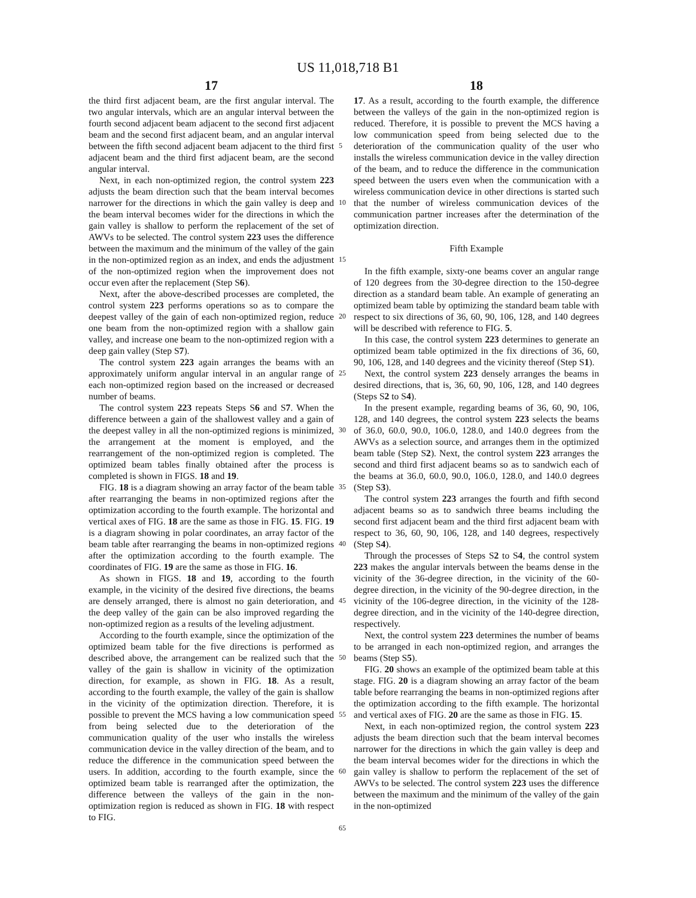US 11,018,718 B1
17 18
the third first adjacent beam, are the first angular interval. The two angular intervals, which are an angular interval between the fourth second adjacent beam adjacent to the second first adjacent beam and the second first adjacent beam, and an angular interval between the fifth second adjacent beam adjacent to the third first adjacent beam and the third first adjacent beam, are the second angular interval.
Next, in each non-optimized region, the control system 223 adjusts the beam direction such that the beam interval becomes narrower for the directions in which the gain valley is deep and the beam interval becomes wider for the directions in which the gain valley is shallow to perform the replacement of the set of AWVs to be selected. The control system 223 uses the difference between the maximum and the minimum of the valley of the gain in the non-optimized region as an index, and ends the adjustment of the non-optimized region when the improvement does not occur even after the replacement (Step S6).
Next, after the above-described processes are completed, the control system 223 performs operations so as to compare the deepest valley of the gain of each non-optimized region, reduce one beam from the non-optimized region with a shallow gain valley, and increase one beam to the non-optimized region with a deep gain valley (Step S7).
The control system 223 again arranges the beams with an approximately uniform angular interval in an angular range of each non-optimized region based on the increased or decreased number of beams.
The control system 223 repeats Steps S6 and S7. When the difference between a gain of the shallowest valley and a gain of the deepest valley in all the non-optimized regions is minimized, the arrangement at the moment is employed, and the rearrangement of the non-optimized region is completed. The optimized beam tables finally obtained after the process is completed is shown in FIGS. 18 and 19.
FIG. 18 is a diagram showing an array factor of the beam table after rearranging the beams in non-optimized regions after the optimization according to the fourth example. The horizontal and vertical axes of FIG. 18 are the same as those in FIG. 15. FIG. 19 is a diagram showing in polar coordinates, an array factor of the beam table after rearranging the beams in non-optimized regions after the optimization according to the fourth example. The coordinates of FIG. 19 are the same as those in FIG. 16.
As shown in FIGS. 18 and 19, according to the fourth example, in the vicinity of the desired five directions, the beams are densely arranged, there is almost no gain deterioration, and the deep valley of the gain can be also improved regarding the non-optimized region as a results of the leveling adjustment.
According to the fourth example, since the optimization of the optimized beam table for the five directions is performed as described above, the arrangement can be realized such that the valley of the gain is shallow in vicinity of the optimization direction, for example, as shown in FIG. 18. As a result, according to the fourth example, the valley of the gain is shallow in the vicinity of the optimization direction. Therefore, it is possible to prevent the MCS having a low communication speed from being selected due to the deterioration of the communication quality of the user who installs the wireless communication device in the valley direction of the beam, and to reduce the difference in the communication speed between the users. In addition, according to the fourth example, since the optimized beam table is rearranged after the optimization, the difference between the valleys of the gain in the non-optimization region is reduced as shown in FIG. 18 with respect to FIG.
5
10
15
20
25
30
35
40
45
50
55
60
65
17. As a result, according to the fourth example, the difference between the valleys of the gain in the non-optimized region is reduced. Therefore, it is possible to prevent the MCS having a low communication speed from being selected due to the deterioration of the communication quality of the user who installs the wireless communication device in the valley direction of the beam, and to reduce the difference in the communication speed between the users even when the communication with a wireless communication device in other directions is started such that the number of wireless communication devices of the communication partner increases after the determination of the optimization direction.
Fifth Example
In the fifth example, sixty-one beams cover an angular range of 120 degrees from the 30-degree direction to the 150-degree direction as a standard beam table. An example of generating an optimized beam table by optimizing the standard beam table with respect to six directions of 36, 60, 90, 106, 128, and 140 degrees will be described with reference to FIG. 5.
In this case, the control system 223 determines to generate an optimized beam table optimized in the fix directions of 36, 60, 90, 106, 128, and 140 degrees and the vicinity thereof (Step S1).
Next, the control system 223 densely arranges the beams in desired directions, that is, 36, 60, 90, 106, 128, and 140 degrees (Steps S2 to S4).
In the present example, regarding beams of 36, 60, 90, 106, 128, and 140 degrees, the control system 223 selects the beams of 36.0, 60.0, 90.0, 106.0, 128.0, and 140.0 degrees from the AWVs as a selection source, and arranges them in the optimized beam table (Step S2). Next, the control system 223 arranges the second and third first adjacent beams so as to sandwich each of the beams at 36.0, 60.0, 90.0, 106.0, 128.0, and 140.0 degrees (Step S3).
The control system 223 arranges the fourth and fifth second adjacent beams so as to sandwich three beams including the second first adjacent beam and the third first adjacent beam with respect to 36, 60, 90, 106, 128, and 140 degrees, respectively (Step S4).
Through the processes of Steps S2 to S4, the control system 223 makes the angular intervals between the beams dense in the vicinity of the 36-degree direction, in the vicinity of the 60-degree direction, in the vicinity of the 90-degree direction, in the vicinity of the 106-degree direction, in the vicinity of the 128-degree direction, and in the vicinity of the 140-degree direction, respectively.
Next, the control system 223 determines the number of beams to be arranged in each non-optimized region, and arranges the beams (Step S5).
FIG. 20 shows an example of the optimized beam table at this stage. FIG. 20 is a diagram showing an array factor of the beam table before rearranging the beams in non-optimized regions after the optimization according to the fifth example. The horizontal and vertical axes of FIG. 20 are the same as those in FIG. 15.
Next, in each non-optimized region, the control system 223 adjusts the beam direction such that the beam interval becomes narrower for the directions in which the gain valley is deep and the beam interval becomes wider for the directions in which the gain valley is shallow to perform the replacement of the set of AWVs to be selected. The control system 223 uses the difference between the maximum and the minimum of the valley of the gain in the non-optimized